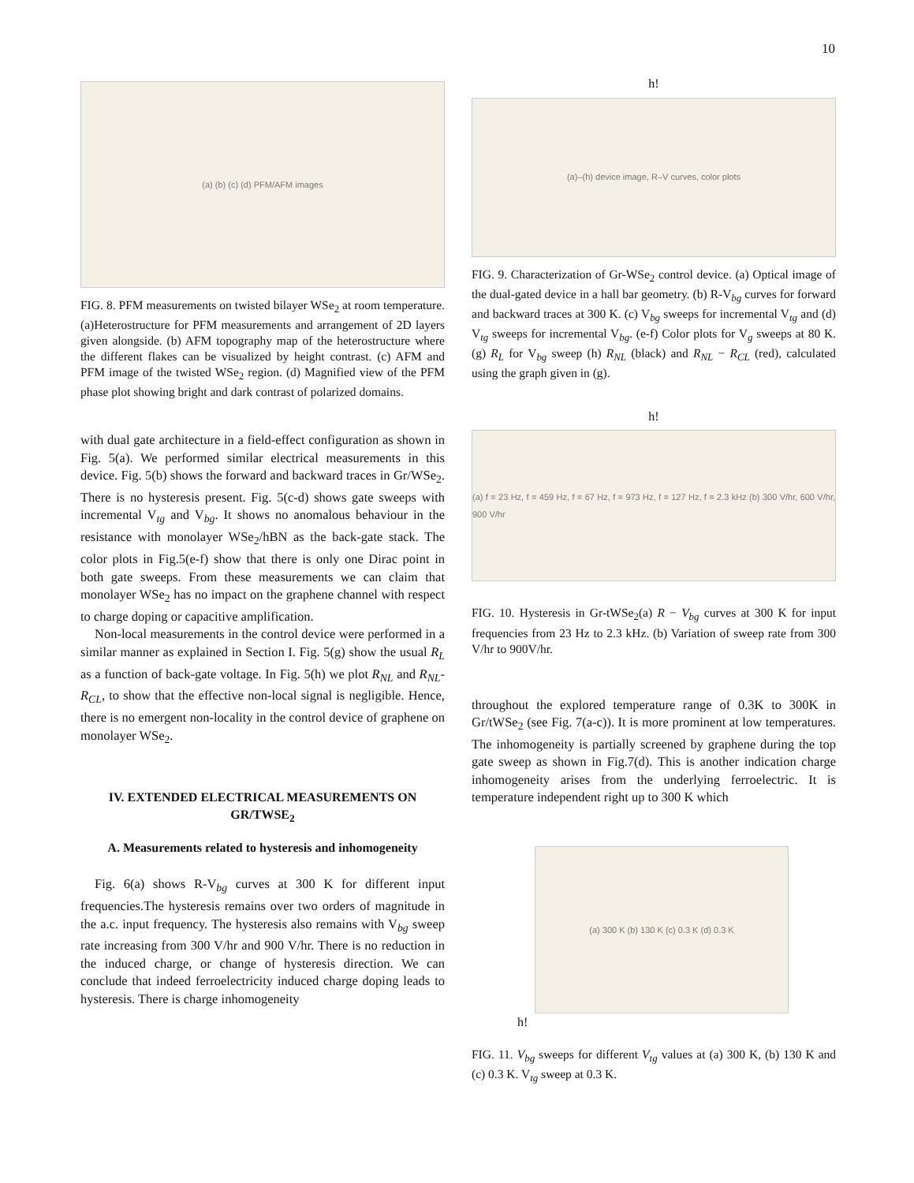10
(a) (b) (c) (d) PFM/AFM images
FIG. 8. PFM measurements on twisted bilayer WSe<sub>2</sub> at room temperature. (a)Heterostructure for PFM measurements and arrangement of 2D layers given alongside. (b) AFM topography map of the heterostructure where the different flakes can be visualized by height contrast. (c) AFM and PFM image of the twisted WSe<sub>2</sub> region. (d) Magnified view of the PFM phase plot showing bright and dark contrast of polarized domains.
with dual gate architecture in a field-effect configuration as shown in Fig. 5(a). We performed similar electrical measurements in this device. Fig. 5(b) shows the forward and backward traces in Gr/WSe<sub>2</sub>. There is no hysteresis present. Fig. 5(c-d) shows gate sweeps with incremental V<sub>tg</sub> and V<sub>bg</sub>. It shows no anomalous behaviour in the resistance with monolayer WSe<sub>2</sub>/hBN as the back-gate stack. The color plots in Fig.5(e-f) show that there is only one Dirac point in both gate sweeps. From these measurements we can claim that monolayer WSe<sub>2</sub> has no impact on the graphene channel with respect to charge doping or capacitive amplification.
Non-local measurements in the control device were performed in a similar manner as explained in Section I. Fig. 5(g) show the usual R<sub>L</sub> as a function of back-gate voltage. In Fig. 5(h) we plot R<sub>NL</sub> and R<sub>NL</sub>-R<sub>CL</sub>, to show that the effective non-local signal is negligible. Hence, there is no emergent non-locality in the control device of graphene on monolayer WSe<sub>2</sub>.
IV. EXTENDED ELECTRICAL MEASUREMENTS ON GR/TWSE<sub>2</sub>
A. Measurements related to hysteresis and inhomogeneity
Fig. 6(a) shows R-V<sub>bg</sub> curves at 300 K for different input frequencies.The hysteresis remains over two orders of magnitude in the a.c. input frequency. The hysteresis also remains with V<sub>bg</sub> sweep rate increasing from 300 V/hr and 900 V/hr. There is no reduction in the induced charge, or change of hysteresis direction. We can conclude that indeed ferroelectricity induced charge doping leads to hysteresis. There is charge inhomogeneity
h!
(a)–(h) device image, R–V curves, color plots
FIG. 9. Characterization of Gr-WSe<sub>2</sub> control device. (a) Optical image of the dual-gated device in a hall bar geometry. (b) R-V<sub>bg</sub> curves for forward and backward traces at 300 K. (c) V<sub>bg</sub> sweeps for incremental V<sub>tg</sub> and (d) V<sub>tg</sub> sweeps for incremental V<sub>bg</sub>. (e-f) Color plots for V<sub>g</sub> sweeps at 80 K. (g) R<sub>L</sub> for V<sub>bg</sub> sweep (h) R<sub>NL</sub> (black) and R<sub>NL</sub> − R<sub>CL</sub> (red), calculated using the graph given in (g).
h!
(a) f = 23 Hz, f = 459 Hz, f = 67 Hz, f = 973 Hz, f = 127 Hz, f = 2.3 kHz (b) 300 V/hr, 600 V/hr, 900 V/hr
FIG. 10. Hysteresis in Gr-tWSe<sub>2</sub>(a) R − V<sub>bg</sub> curves at 300 K for input frequencies from 23 Hz to 2.3 kHz. (b) Variation of sweep rate from 300 V/hr to 900V/hr.
throughout the explored temperature range of 0.3K to 300K in Gr/tWSe<sub>2</sub> (see Fig. 7(a-c)). It is more prominent at low temperatures. The inhomogeneity is partially screened by graphene during the top gate sweep as shown in Fig.7(d). This is another indication charge inhomogeneity arises from the underlying ferroelectric. It is temperature independent right up to 300 K which
(a) 300 K (b) 130 K (c) 0.3 K (d) 0.3 K
h!
FIG. 11. V<sub>bg</sub> sweeps for different V<sub>tg</sub> values at (a) 300 K, (b) 130 K and (c) 0.3 K. V<sub>tg</sub> sweep at 0.3 K.